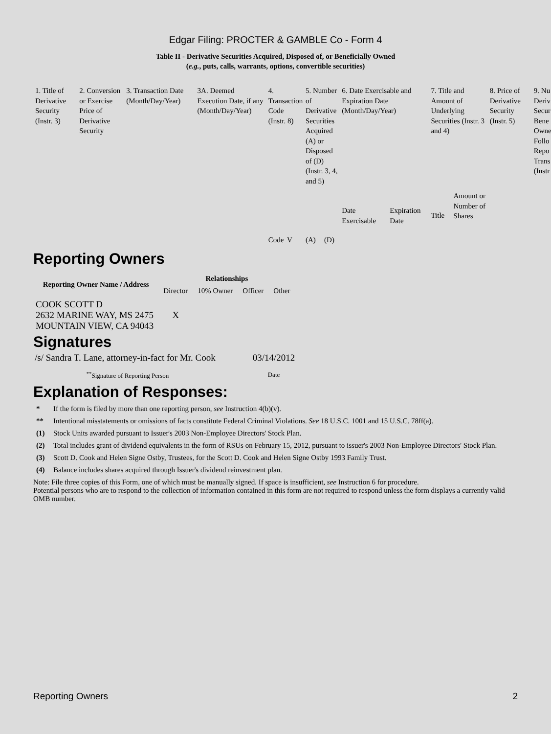Edgar Filing: PROCTER & GAMBLE Co - Form 4
Table II - Derivative Securities Acquired, Disposed of, or Beneficially Owned
(e.g., puts, calls, warrants, options, convertible securities)
| 1. Title of Derivative Security (Instr. 3) | 2. Conversion or Exercise Price of Derivative Security | 3. Transaction Date (Month/Day/Year) | 3A. Deemed Execution Date, if any (Month/Day/Year) | 4. Transaction Code (Instr. 8) | | 5. Number of Derivative Securities Acquired (A) or Disposed of (D) (Instr. 3, 4, and 5) | | 6. Date Exercisable and Expiration Date (Month/Day/Year) | | 7. Title and Amount of Underlying Securities (Instr. 3 and 4) | | 8. Price of Derivative Security (Instr. 5) | 9. Nu Deriv Secur Bene Owne Follo Repo Trans (Instr |
| | | | | Code | V | (A) | (D) | Date Exercisable | Expiration Date | Title | Amount or Number of Shares | | |
Reporting Owners
| Reporting Owner Name / Address | Relationships | | | |
| --- | --- | --- | --- | --- |
| | Director | 10% Owner | Officer | Other |
| COOK SCOTT D 2632 MARINE WAY, MS 2475 MOUNTAIN VIEW, CA 94043 | X | | | |
Signatures
| /s/ Sandra T. Lane, attorney-in-fact for Mr. Cook | 03/14/2012 |
| <sup>**</sup> Signature of Reporting Person | Date |
Explanation of Responses:
* If the form is filed by more than one reporting person, see Instruction 4(b)(v).
** Intentional misstatements or omissions of facts constitute Federal Criminal Violations. See 18 U.S.C. 1001 and 15 U.S.C. 78ff(a).
(1) Stock Units awarded pursuant to Issuer's 2003 Non-Employee Directors' Stock Plan.
(2) Total includes grant of dividend equivalents in the form of RSUs on February 15, 2012, pursuant to issuer's 2003 Non-Employee Directors' Stock Plan.
(3) Scott D. Cook and Helen Signe Ostby, Trustees, for the Scott D. Cook and Helen Signe Ostby 1993 Family Trust.
(4) Balance includes shares acquired through Issuer's dividend reinvestment plan.
Note: File three copies of this Form, one of which must be manually signed. If space is insufficient, see Instruction 6 for procedure.
Potential persons who are to respond to the collection of information contained in this form are not required to respond unless the form displays a currently valid OMB number.
Reporting Owners 2